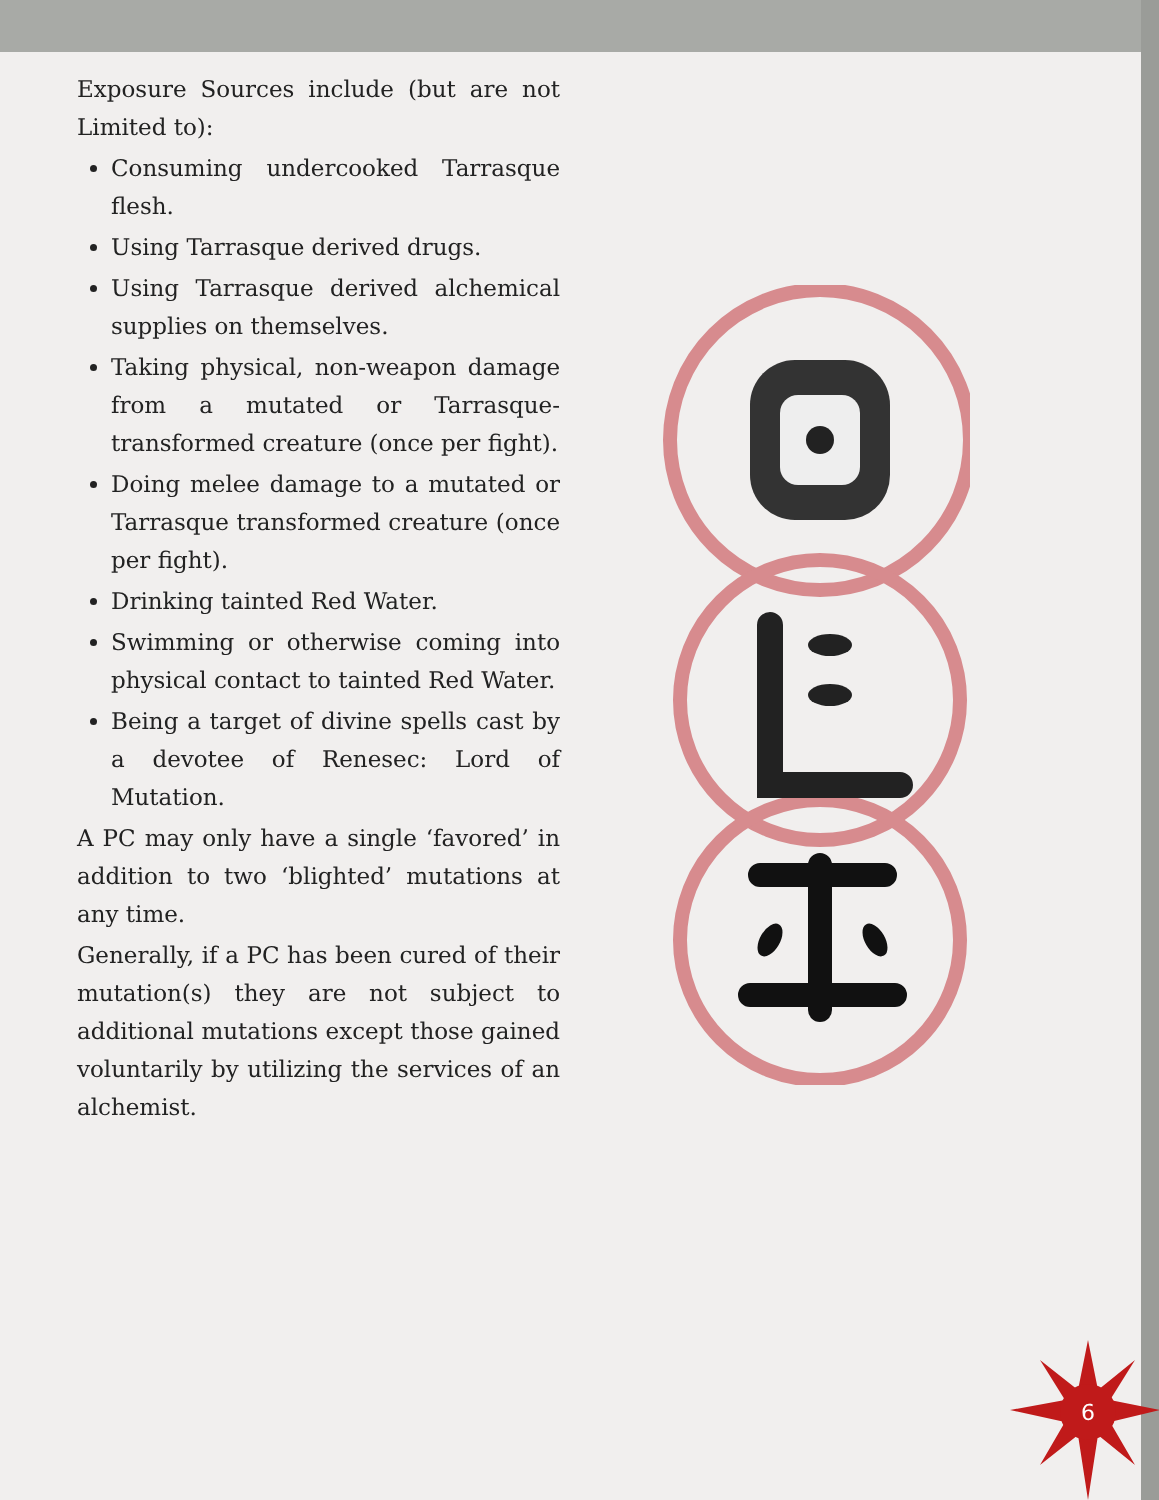Exposure Sources include (but are not Limited to):
Consuming undercooked Tarrasque flesh.
Using Tarrasque derived drugs.
Using Tarrasque derived alchemical supplies on themselves.
Taking physical, non-weapon damage from a mutated or Tarrasque-transformed creature (once per fight).
Doing melee damage to a mutated or Tarrasque transformed creature (once per fight).
Drinking tainted Red Water.
Swimming or otherwise coming into physical contact to tainted Red Water.
Being a target of divine spells cast by a devotee of Renesec: Lord of Mutation.
A PC may only have a single ‘favored’ in addition to two ‘blighted’ mutations at any time.
Generally, if a PC has been cured of their mutation(s) they are not subject to additional mutations except those gained voluntarily by utilizing the services of an alchemist.
6